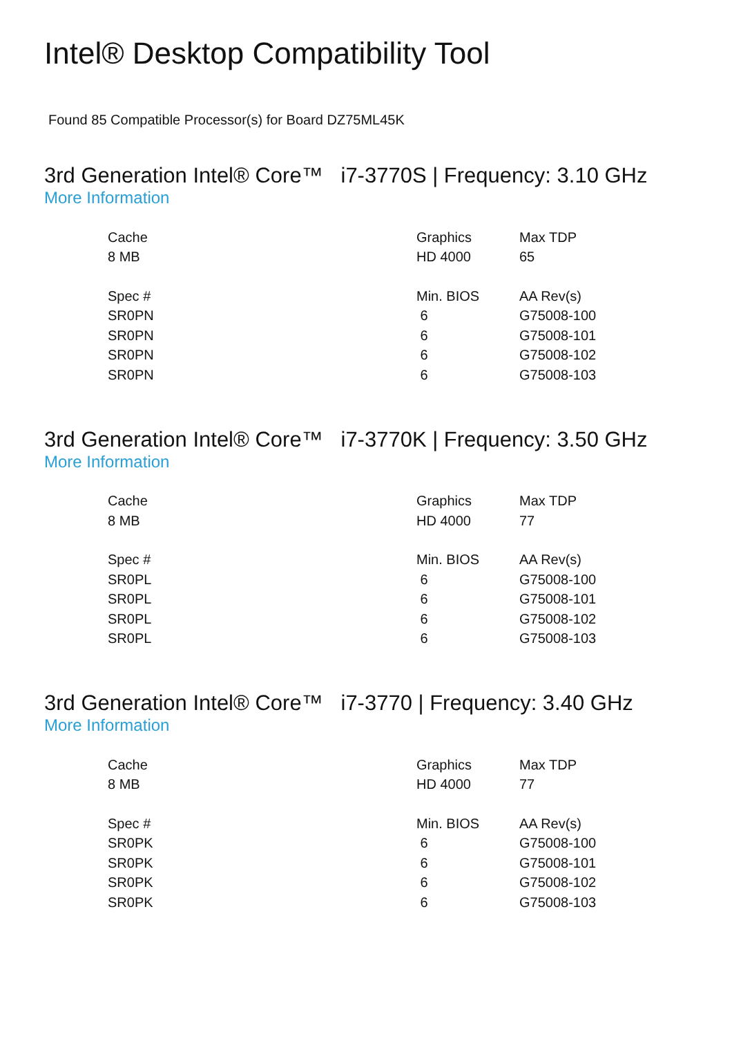Intel® Desktop Compatibility Tool
Found 85 Compatible Processor(s) for Board DZ75ML45K
3rd Generation Intel® Core™ i7-3770S | Frequency: 3.10 GHz
More Information
| Cache | Graphics | Max TDP |
| --- | --- | --- |
| 8 MB | HD 4000 | 65 |
| Spec # | Min. BIOS | AA Rev(s) |
| SR0PN | 6 | G75008-100 |
| SR0PN | 6 | G75008-101 |
| SR0PN | 6 | G75008-102 |
| SR0PN | 6 | G75008-103 |
3rd Generation Intel® Core™ i7-3770K | Frequency: 3.50 GHz
More Information
| Cache | Graphics | Max TDP |
| --- | --- | --- |
| 8 MB | HD 4000 | 77 |
| Spec # | Min. BIOS | AA Rev(s) |
| SR0PL | 6 | G75008-100 |
| SR0PL | 6 | G75008-101 |
| SR0PL | 6 | G75008-102 |
| SR0PL | 6 | G75008-103 |
3rd Generation Intel® Core™ i7-3770 | Frequency: 3.40 GHz
More Information
| Cache | Graphics | Max TDP |
| --- | --- | --- |
| 8 MB | HD 4000 | 77 |
| Spec # | Min. BIOS | AA Rev(s) |
| SR0PK | 6 | G75008-100 |
| SR0PK | 6 | G75008-101 |
| SR0PK | 6 | G75008-102 |
| SR0PK | 6 | G75008-103 |